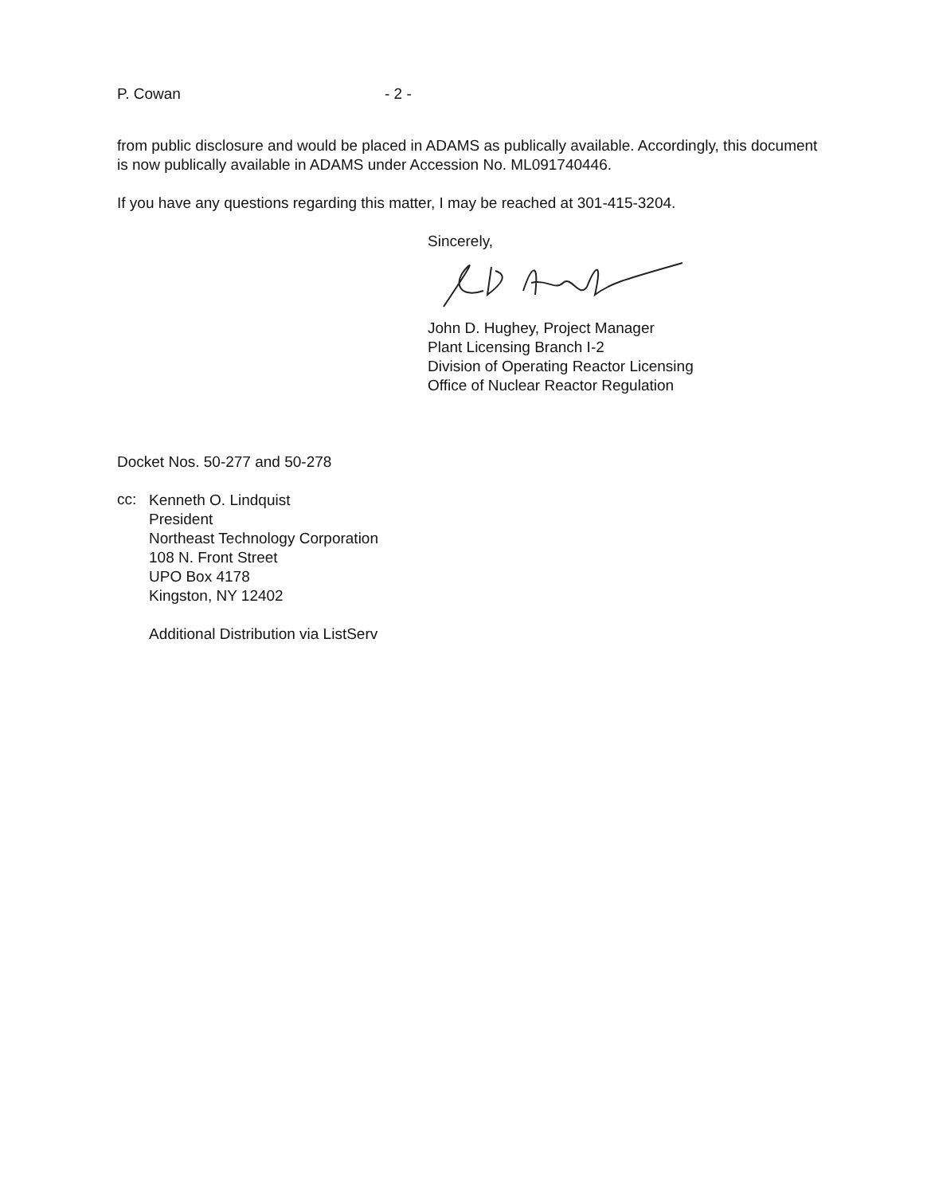P. Cowan - 2 -
from public disclosure and would be placed in ADAMS as publically available. Accordingly, this document is now publically available in ADAMS under Accession No. ML091740446.
If you have any questions regarding this matter, I may be reached at 301-415-3204.
Sincerely,
John D. Hughey, Project Manager
Plant Licensing Branch I-2
Division of Operating Reactor Licensing
Office of Nuclear Reactor Regulation
Docket Nos. 50-277 and 50-278
cc:
Kenneth O. Lindquist
President
Northeast Technology Corporation
108 N. Front Street
UPO Box 4178
Kingston, NY 12402
Additional Distribution via ListServ